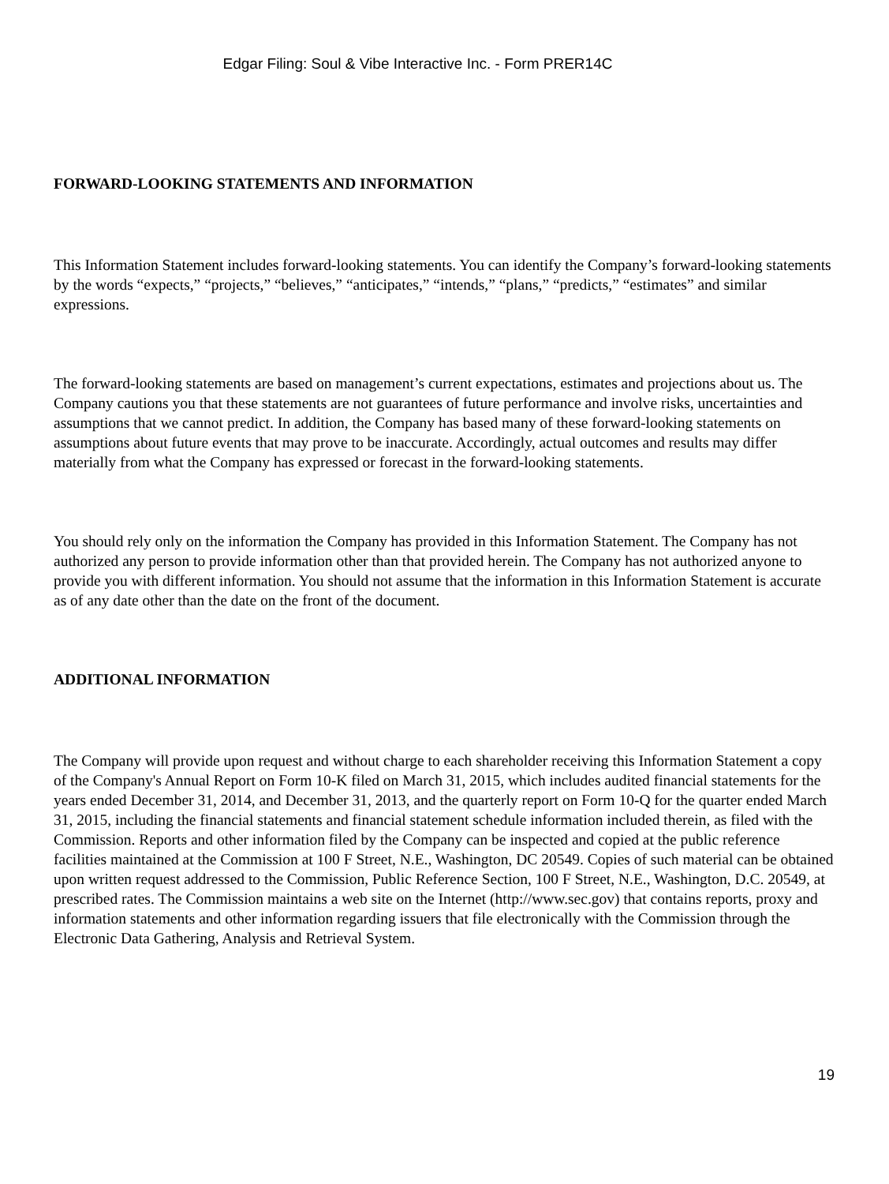Edgar Filing: Soul & Vibe Interactive Inc. - Form PRER14C
FORWARD-LOOKING STATEMENTS AND INFORMATION
This Information Statement includes forward-looking statements. You can identify the Company’s forward-looking statements by the words “expects,” “projects,” “believes,” “anticipates,” “intends,” “plans,” “predicts,” “estimates” and similar expressions.
The forward-looking statements are based on management’s current expectations, estimates and projections about us. The Company cautions you that these statements are not guarantees of future performance and involve risks, uncertainties and assumptions that we cannot predict. In addition, the Company has based many of these forward-looking statements on assumptions about future events that may prove to be inaccurate. Accordingly, actual outcomes and results may differ materially from what the Company has expressed or forecast in the forward-looking statements.
You should rely only on the information the Company has provided in this Information Statement. The Company has not authorized any person to provide information other than that provided herein. The Company has not authorized anyone to provide you with different information. You should not assume that the information in this Information Statement is accurate as of any date other than the date on the front of the document.
ADDITIONAL INFORMATION
The Company will provide upon request and without charge to each shareholder receiving this Information Statement a copy of the Company's Annual Report on Form 10-K filed on March 31, 2015, which includes audited financial statements for the years ended December 31, 2014, and December 31, 2013, and the quarterly report on Form 10-Q for the quarter ended March 31, 2015, including the financial statements and financial statement schedule information included therein, as filed with the Commission. Reports and other information filed by the Company can be inspected and copied at the public reference facilities maintained at the Commission at 100 F Street, N.E., Washington, DC 20549. Copies of such material can be obtained upon written request addressed to the Commission, Public Reference Section, 100 F Street, N.E., Washington, D.C. 20549, at prescribed rates. The Commission maintains a web site on the Internet (http://www.sec.gov) that contains reports, proxy and information statements and other information regarding issuers that file electronically with the Commission through the Electronic Data Gathering, Analysis and Retrieval System.
19